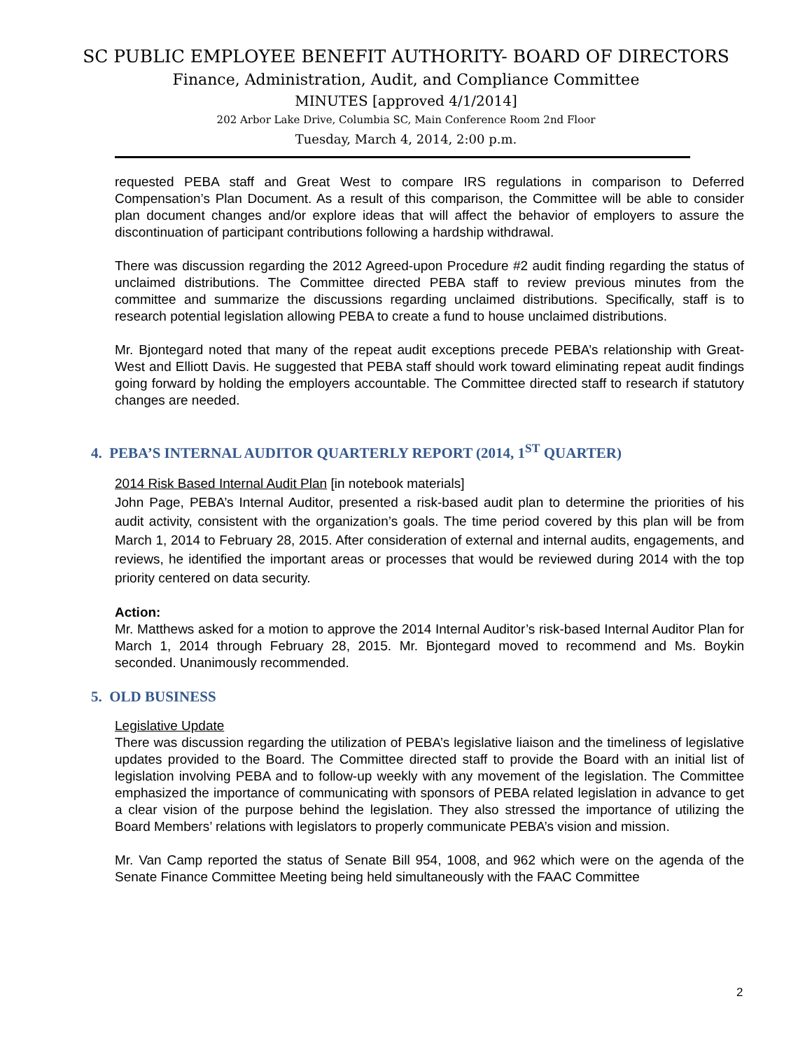SC PUBLIC EMPLOYEE BENEFIT AUTHORITY- BOARD OF DIRECTORS
Finance, Administration, Audit, and Compliance Committee
MINUTES [approved 4/1/2014]
202 Arbor Lake Drive, Columbia SC, Main Conference Room 2nd Floor
Tuesday, March 4, 2014, 2:00 p.m.
requested PEBA staff and Great West to compare IRS regulations in comparison to Deferred Compensation’s Plan Document. As a result of this comparison, the Committee will be able to consider plan document changes and/or explore ideas that will affect the behavior of employers to assure the discontinuation of participant contributions following a hardship withdrawal.
There was discussion regarding the 2012 Agreed-upon Procedure #2 audit finding regarding the status of unclaimed distributions. The Committee directed PEBA staff to review previous minutes from the committee and summarize the discussions regarding unclaimed distributions. Specifically, staff is to research potential legislation allowing PEBA to create a fund to house unclaimed distributions.
Mr. Bjontegard noted that many of the repeat audit exceptions precede PEBA’s relationship with Great-West and Elliott Davis. He suggested that PEBA staff should work toward eliminating repeat audit findings going forward by holding the employers accountable. The Committee directed staff to research if statutory changes are needed.
4. PEBA’S INTERNAL AUDITOR QUARTERLY REPORT (2014, 1<sup>ST</sup> QUARTER)
2014 Risk Based Internal Audit Plan [in notebook materials]
John Page, PEBA’s Internal Auditor, presented a risk-based audit plan to determine the priorities of his audit activity, consistent with the organization’s goals. The time period covered by this plan will be from March 1, 2014 to February 28, 2015. After consideration of external and internal audits, engagements, and reviews, he identified the important areas or processes that would be reviewed during 2014 with the top priority centered on data security.
Action:
Mr. Matthews asked for a motion to approve the 2014 Internal Auditor’s risk-based Internal Auditor Plan for March 1, 2014 through February 28, 2015. Mr. Bjontegard moved to recommend and Ms. Boykin seconded. Unanimously recommended.
5. OLD BUSINESS
Legislative Update
There was discussion regarding the utilization of PEBA’s legislative liaison and the timeliness of legislative updates provided to the Board. The Committee directed staff to provide the Board with an initial list of legislation involving PEBA and to follow-up weekly with any movement of the legislation. The Committee emphasized the importance of communicating with sponsors of PEBA related legislation in advance to get a clear vision of the purpose behind the legislation. They also stressed the importance of utilizing the Board Members’ relations with legislators to properly communicate PEBA’s vision and mission.
Mr. Van Camp reported the status of Senate Bill 954, 1008, and 962 which were on the agenda of the Senate Finance Committee Meeting being held simultaneously with the FAAC Committee
2